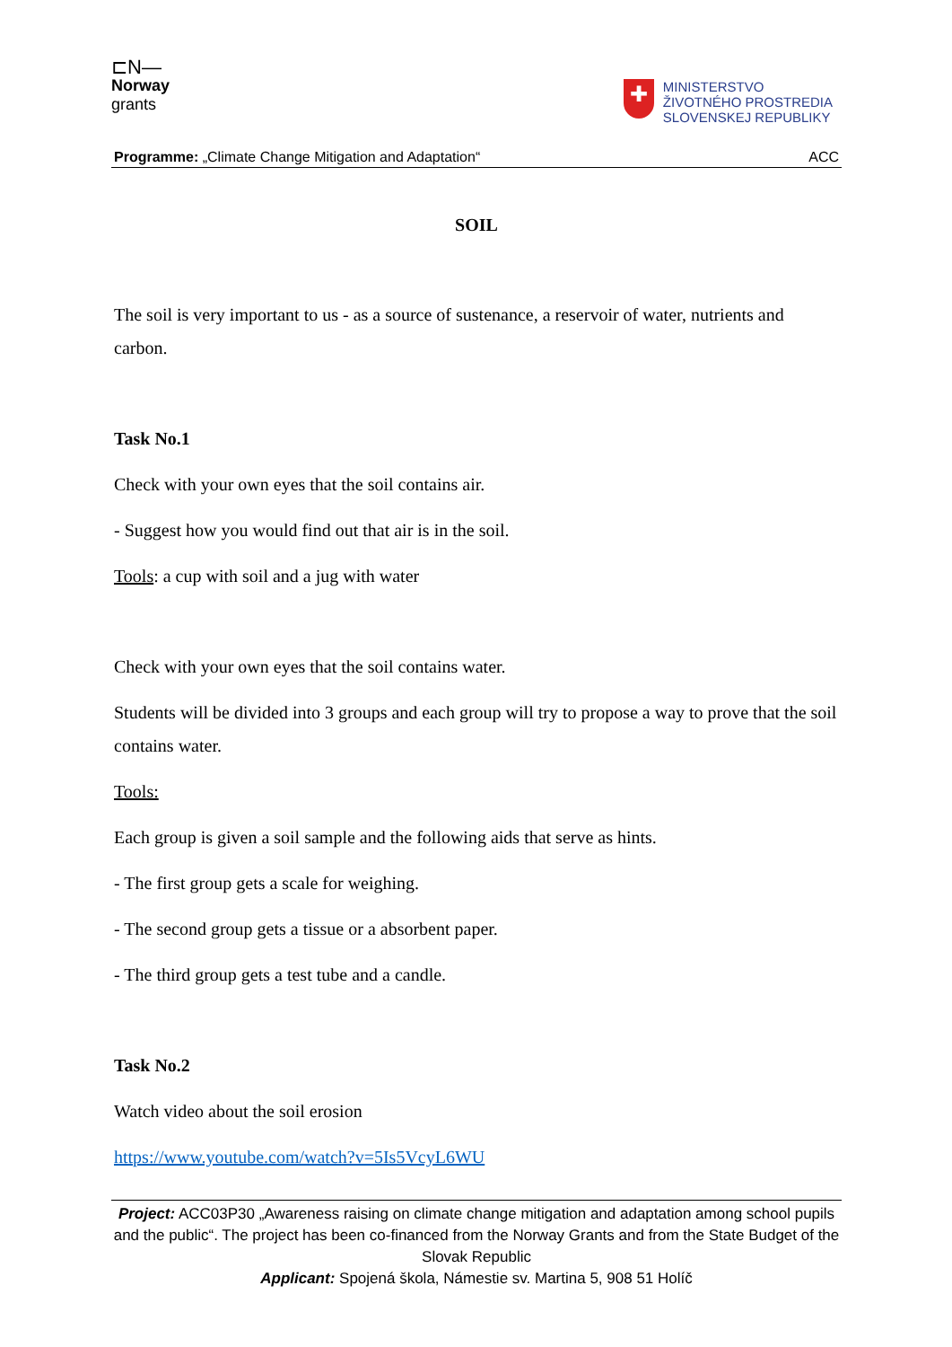⊏N—
Norway
grants
✚
MINISTERSTVO
ŽIVOTNÉHO PROSTREDIA
SLOVENSKEJ REPUBLIKY
Programme: „Climate Change Mitigation and Adaptation“ACC
SOIL
The soil is very important to us - as a source of sustenance, a reservoir of water, nutrients and carbon.
Task No.1
Check with your own eyes that the soil contains air.
- Suggest how you would find out that air is in the soil.
Tools: a cup with soil and a jug with water
Check with your own eyes that the soil contains water.
Students will be divided into 3 groups and each group will try to propose a way to prove that the soil contains water.
Tools:
Each group is given a soil sample and the following aids that serve as hints.
- The first group gets a scale for weighing.
- The second group gets a tissue or a absorbent paper.
- The third group gets a test tube and a candle.
Task No.2
Watch video about the soil erosion
https://www.youtube.com/watch?v=5Is5VcyL6WU
Project: ACC03P30 „Awareness raising on climate change mitigation and adaptation among school pupils and the public“. The project has been co-financed from the Norway Grants and from the State Budget of the Slovak Republic
Applicant: Spojená škola, Námestie sv. Martina 5, 908 51 Holíč